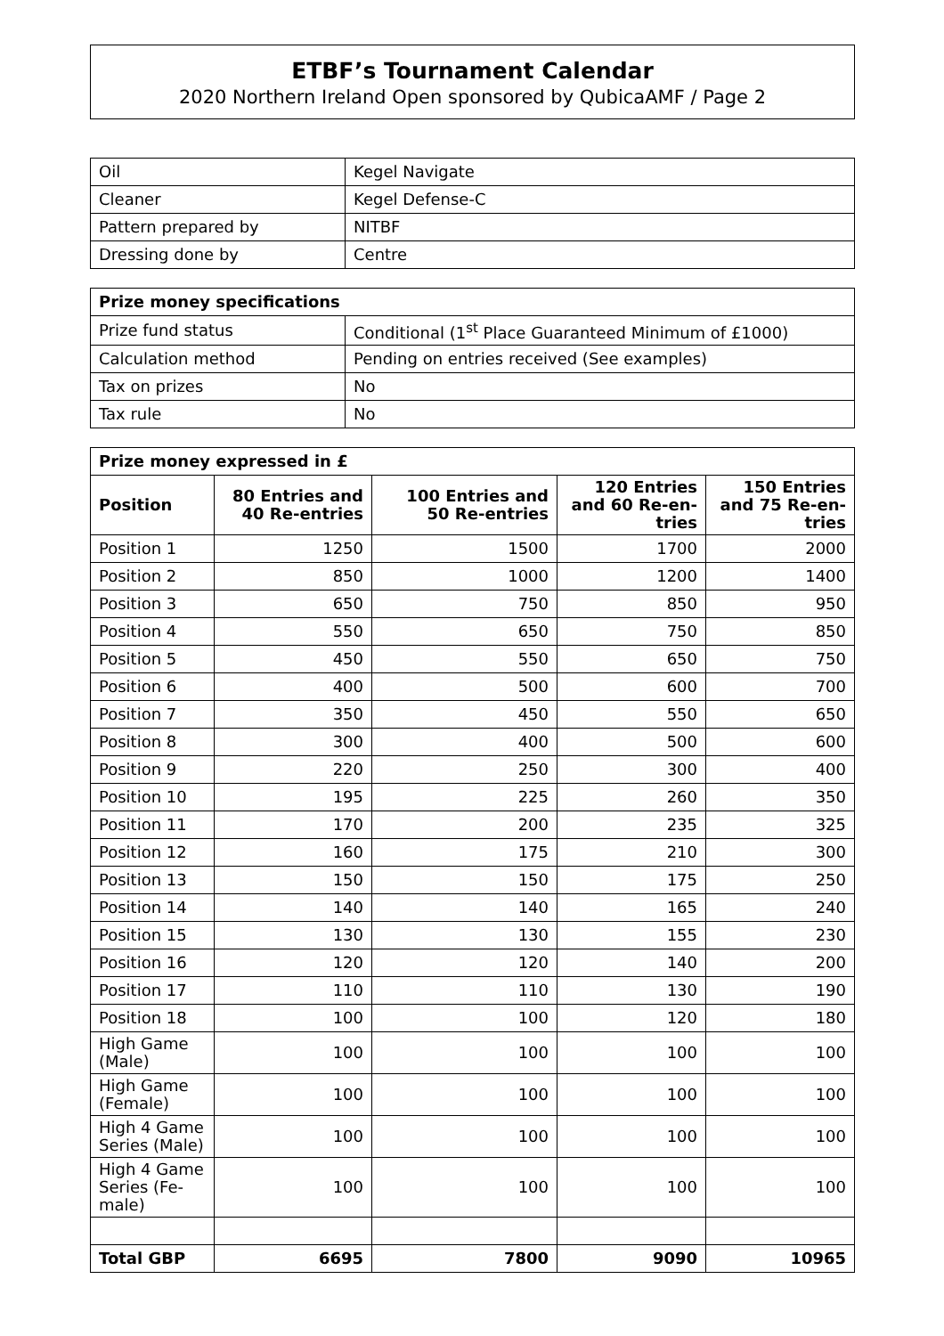ETBF’s Tournament Calendar
2020 Northern Ireland Open sponsored by QubicaAMF / Page 2
| Oil | Kegel Navigate |
| Cleaner | Kegel Defense-C |
| Pattern prepared by | NITBF |
| Dressing done by | Centre |
| Prize money specifications | |
| --- | --- |
| Prize fund status | Conditional (1<sup>st</sup> Place Guaranteed Minimum of £1000) |
| Calculation method | Pending on entries received (See examples) |
| Tax on prizes | No |
| Tax rule | No |
| Prize money expressed in £ | | | | |
| --- | --- | --- | --- | --- |
| Position | 80 Entries and 40 Re-entries | 100 Entries and 50 Re-entries | 120 Entries and 60 Re-en-tries | 150 Entries and 75 Re-en-tries |
| Position 1 | 1250 | 1500 | 1700 | 2000 |
| Position 2 | 850 | 1000 | 1200 | 1400 |
| Position 3 | 650 | 750 | 850 | 950 |
| Position 4 | 550 | 650 | 750 | 850 |
| Position 5 | 450 | 550 | 650 | 750 |
| Position 6 | 400 | 500 | 600 | 700 |
| Position 7 | 350 | 450 | 550 | 650 |
| Position 8 | 300 | 400 | 500 | 600 |
| Position 9 | 220 | 250 | 300 | 400 |
| Position 10 | 195 | 225 | 260 | 350 |
| Position 11 | 170 | 200 | 235 | 325 |
| Position 12 | 160 | 175 | 210 | 300 |
| Position 13 | 150 | 150 | 175 | 250 |
| Position 14 | 140 | 140 | 165 | 240 |
| Position 15 | 130 | 130 | 155 | 230 |
| Position 16 | 120 | 120 | 140 | 200 |
| Position 17 | 110 | 110 | 130 | 190 |
| Position 18 | 100 | 100 | 120 | 180 |
| High Game (Male) | 100 | 100 | 100 | 100 |
| High Game (Female) | 100 | 100 | 100 | 100 |
| High 4 Game Series (Male) | 100 | 100 | 100 | 100 |
| High 4 Game Series (Fe-male) | 100 | 100 | 100 | 100 |
| Total GBP | 6695 | 7800 | 9090 | 10965 |